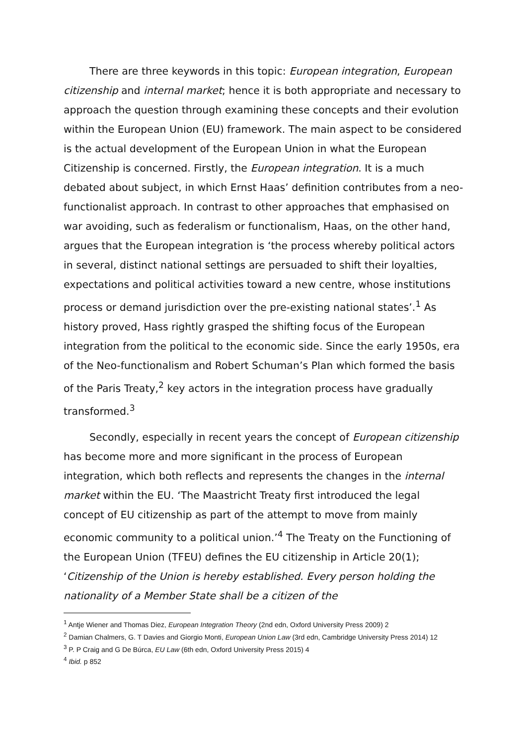There are three keywords in this topic: European integration, European citizenship and internal market; hence it is both appropriate and necessary to approach the question through examining these concepts and their evolution within the European Union (EU) framework. The main aspect to be considered is the actual development of the European Union in what the European Citizenship is concerned. Firstly, the European integration. It is a much debated about subject, in which Ernst Haas’ definition contributes from a neo-functionalist approach. In contrast to other approaches that emphasised on war avoiding, such as federalism or functionalism, Haas, on the other hand, argues that the European integration is ‘the process whereby political actors in several, distinct national settings are persuaded to shift their loyalties, expectations and political activities toward a new centre, whose institutions process or demand jurisdiction over the pre-existing national states’.<sup>1</sup> As history proved, Hass rightly grasped the shifting focus of the European integration from the political to the economic side. Since the early 1950s, era of the Neo-functionalism and Robert Schuman’s Plan which formed the basis of the Paris Treaty,<sup>2</sup> key actors in the integration process have gradually transformed.<sup>3</sup>
Secondly, especially in recent years the concept of European citizenship has become more and more significant in the process of European integration, which both reflects and represents the changes in the internal market within the EU. ‘The Maastricht Treaty first introduced the legal concept of EU citizenship as part of the attempt to move from mainly economic community to a political union.’<sup>4</sup> The Treaty on the Functioning of the European Union (TFEU) defines the EU citizenship in Article 20(1); ‘Citizenship of the Union is hereby established. Every person holding the nationality of a Member State shall be a citizen of the
<sup>1</sup> Antje Wiener and Thomas Diez, European Integration Theory (2nd edn, Oxford University Press 2009) 2
<sup>2</sup> Damian Chalmers, G. T Davies and Giorgio Monti, European Union Law (3rd edn, Cambridge University Press 2014) 12
<sup>3</sup> P. P Craig and G De Búrca, EU Law (6th edn, Oxford University Press 2015) 4
<sup>4</sup> Ibid. p 852